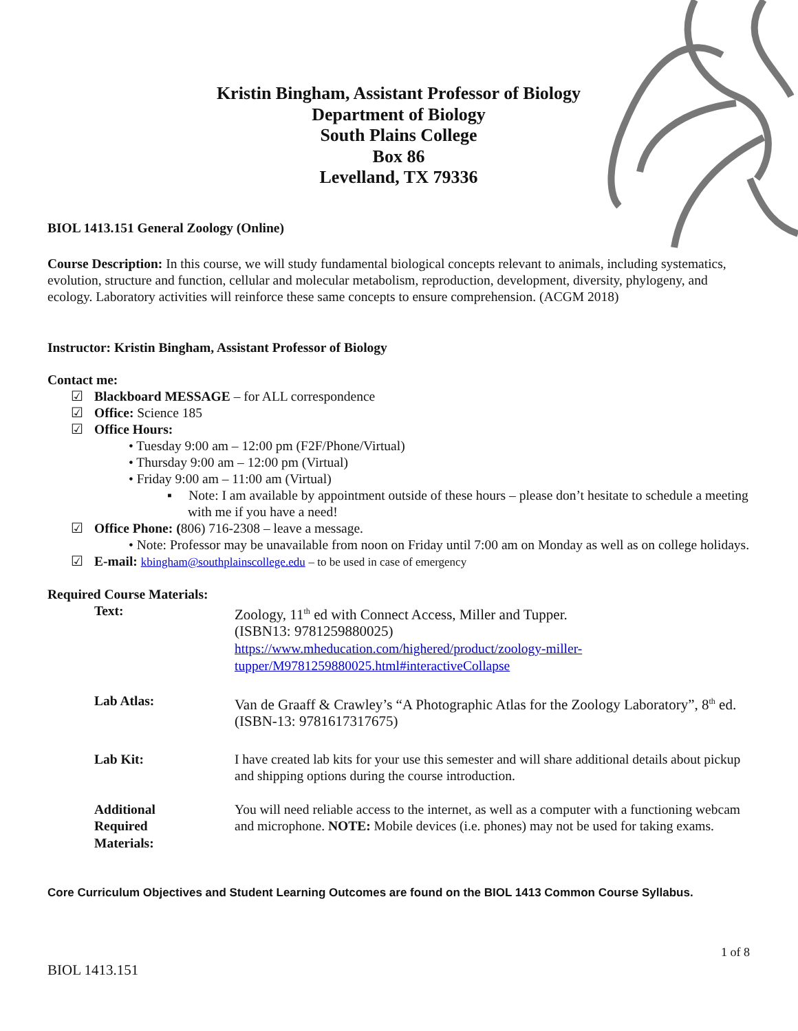Kristin Bingham, Assistant Professor of Biology
Department of Biology
South Plains College
Box 86
Levelland, TX 79336
BIOL 1413.151 General Zoology (Online)
Course Description: In this course, we will study fundamental biological concepts relevant to animals, including systematics, evolution, structure and function, cellular and molecular metabolism, reproduction, development, diversity, phylogeny, and ecology. Laboratory activities will reinforce these same concepts to ensure comprehension. (ACGM 2018)
Instructor: Kristin Bingham, Assistant Professor of Biology
Contact me:
☑ Blackboard MESSAGE – for ALL correspondence
☑ Office: Science 185
☑ Office Hours:
• Tuesday 9:00 am – 12:00 pm (F2F/Phone/Virtual)
• Thursday 9:00 am – 12:00 pm (Virtual)
• Friday 9:00 am – 11:00 am (Virtual)
▪ Note: I am available by appointment outside of these hours – please don’t hesitate to schedule a meeting with me if you have a need!
☑ Office Phone: (806) 716-2308 – leave a message.
• Note: Professor may be unavailable from noon on Friday until 7:00 am on Monday as well as on college holidays.
☑ E-mail: kbingham@southplainscollege.edu – to be used in case of emergency
Required Course Materials:
| Text: | Zoology, 11<sup>th</sup> ed with Connect Access, Miller and Tupper. (ISBN13: 9781259880025) https://www.mheducation.com/highered/product/zoology-miller-tupper/M9781259880025.html#interactiveCollapse |
| Lab Atlas: | Van de Graaff & Crawley’s “A Photographic Atlas for the Zoology Laboratory”, 8<sup>th</sup> ed. (ISBN-13: 9781617317675) |
| Lab Kit: | I have created lab kits for your use this semester and will share additional details about pickup and shipping options during the course introduction. |
| Additional Required Materials: | You will need reliable access to the internet, as well as a computer with a functioning webcam and microphone. NOTE: Mobile devices (i.e. phones) may not be used for taking exams. |
Core Curriculum Objectives and Student Learning Outcomes are found on the BIOL 1413 Common Course Syllabus.
1 of 8
BIOL 1413.151